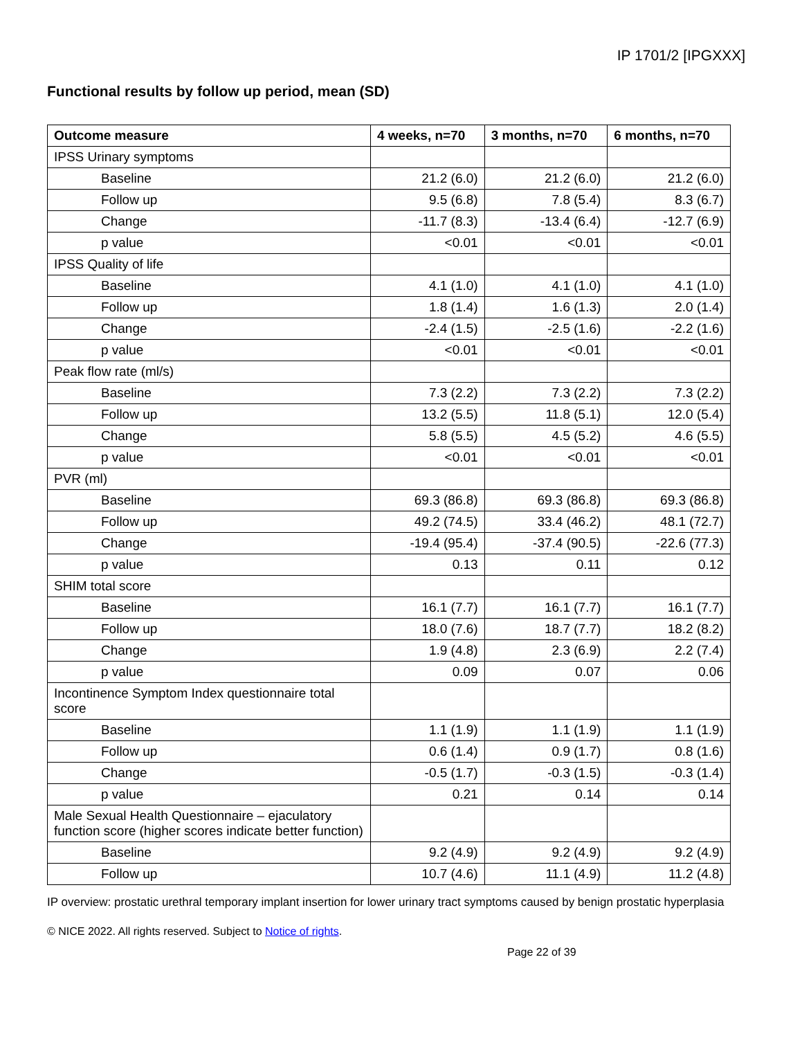IP 1701/2 [IPGXXX]
Functional results by follow up period, mean (SD)
| Outcome measure | 4 weeks, n=70 | 3 months, n=70 | 6 months, n=70 |
| --- | --- | --- | --- |
| IPSS Urinary symptoms | | | |
| Baseline | 21.2 (6.0) | 21.2 (6.0) | 21.2 (6.0) |
| Follow up | 9.5 (6.8) | 7.8 (5.4) | 8.3 (6.7) |
| Change | -11.7 (8.3) | -13.4 (6.4) | -12.7 (6.9) |
| p value | <0.01 | <0.01 | <0.01 |
| IPSS Quality of life | | | |
| Baseline | 4.1 (1.0) | 4.1 (1.0) | 4.1 (1.0) |
| Follow up | 1.8 (1.4) | 1.6 (1.3) | 2.0 (1.4) |
| Change | -2.4 (1.5) | -2.5 (1.6) | -2.2 (1.6) |
| p value | <0.01 | <0.01 | <0.01 |
| Peak flow rate (ml/s) | | | |
| Baseline | 7.3 (2.2) | 7.3 (2.2) | 7.3 (2.2) |
| Follow up | 13.2 (5.5) | 11.8 (5.1) | 12.0 (5.4) |
| Change | 5.8 (5.5) | 4.5 (5.2) | 4.6 (5.5) |
| p value | <0.01 | <0.01 | <0.01 |
| PVR (ml) | | | |
| Baseline | 69.3 (86.8) | 69.3 (86.8) | 69.3 (86.8) |
| Follow up | 49.2 (74.5) | 33.4 (46.2) | 48.1 (72.7) |
| Change | -19.4 (95.4) | -37.4 (90.5) | -22.6 (77.3) |
| p value | 0.13 | 0.11 | 0.12 |
| SHIM total score | | | |
| Baseline | 16.1 (7.7) | 16.1 (7.7) | 16.1 (7.7) |
| Follow up | 18.0 (7.6) | 18.7 (7.7) | 18.2 (8.2) |
| Change | 1.9 (4.8) | 2.3 (6.9) | 2.2 (7.4) |
| p value | 0.09 | 0.07 | 0.06 |
| Incontinence Symptom Index questionnaire total score | | | |
| Baseline | 1.1 (1.9) | 1.1 (1.9) | 1.1 (1.9) |
| Follow up | 0.6 (1.4) | 0.9 (1.7) | 0.8 (1.6) |
| Change | -0.5 (1.7) | -0.3 (1.5) | -0.3 (1.4) |
| p value | 0.21 | 0.14 | 0.14 |
| Male Sexual Health Questionnaire – ejaculatory function score (higher scores indicate better function) | | | |
| Baseline | 9.2 (4.9) | 9.2 (4.9) | 9.2 (4.9) |
| Follow up | 10.7 (4.6) | 11.1 (4.9) | 11.2 (4.8) |
IP overview: prostatic urethral temporary implant insertion for lower urinary tract symptoms caused by benign prostatic hyperplasia
© NICE 2022. All rights reserved. Subject to Notice of rights.
Page 22 of 39